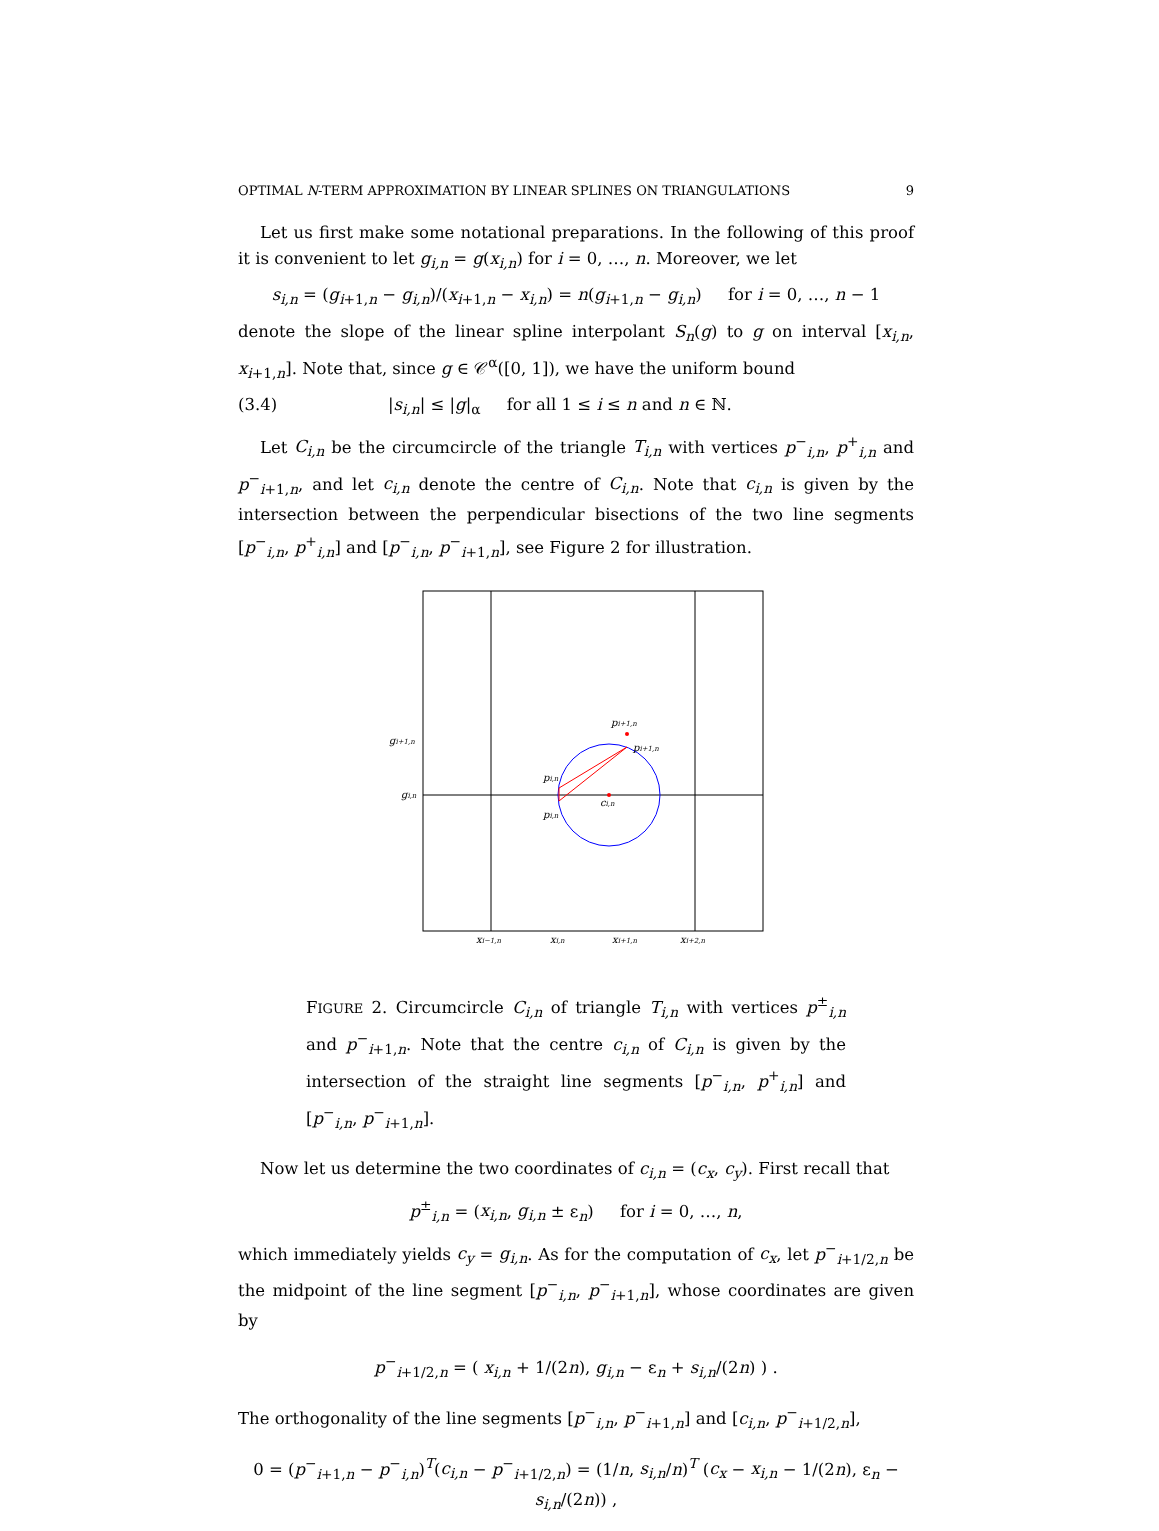OPTIMAL N-TERM APPROXIMATION BY LINEAR SPLINES ON TRIANGULATIONS 9
Let us first make some notational preparations. In the following of this proof it is convenient to let g<sub>i,n</sub> = g(x<sub>i,n</sub>) for i = 0, …, n. Moreover, we let
s<sub>i,n</sub> = (g<sub>i+1,n</sub> − g<sub>i,n</sub>)/(x<sub>i+1,n</sub> − x<sub>i,n</sub>) = n(g<sub>i+1,n</sub> − g<sub>i,n</sub>) for i = 0, …, n − 1
denote the slope of the linear spline interpolant S<sub>n</sub>(g) to g on interval [x<sub>i,n</sub>, x<sub>i+1,n</sub>]. Note that, since g ∈ 𝒞<sup>α</sup>([0, 1]), we have the uniform bound
(3.4) |s<sub>i,n</sub>| ≤ |g|<sub>α</sub> for all 1 ≤ i ≤ n and n ∈ ℕ.
Let C<sub>i,n</sub> be the circumcircle of the triangle T<sub>i,n</sub> with vertices p<sup>−</sup><sub>i,n</sub>, p<sup>+</sup><sub>i,n</sub> and p<sup>−</sup><sub>i+1,n</sub>, and let c<sub>i,n</sub> denote the centre of C<sub>i,n</sub>. Note that c<sub>i,n</sub> is given by the intersection between the perpendicular bisections of the two line segments [p<sup>−</sup><sub>i,n</sub>, p<sup>+</sup><sub>i,n</sub>] and [p<sup>−</sup><sub>i,n</sub>, p<sup>−</sup><sub>i+1,n</sub>], see Figure 2 for illustration.
gi+1,n
gi,n
pi+1,n
pi+1,n
pi,n
pi,n
ci,n
xi−1,n
xi,n
xi+1,n
xi+2,n
FIGURE 2. Circumcircle C<sub>i,n</sub> of triangle T<sub>i,n</sub> with vertices p<sup>±</sup><sub>i,n</sub> and p<sup>−</sup><sub>i+1,n</sub>. Note that the centre c<sub>i,n</sub> of C<sub>i,n</sub> is given by the intersection of the straight line segments [p<sup>−</sup><sub>i,n</sub>, p<sup>+</sup><sub>i,n</sub>] and [p<sup>−</sup><sub>i,n</sub>, p<sup>−</sup><sub>i+1,n</sub>].
Now let us determine the two coordinates of c<sub>i,n</sub> = (c<sub>x</sub>, c<sub>y</sub>). First recall that
p<sup>±</sup><sub>i,n</sub> = (x<sub>i,n</sub>, g<sub>i,n</sub> ± ε<sub>n</sub>) for i = 0, …, n,
which immediately yields c<sub>y</sub> = g<sub>i,n</sub>. As for the computation of c<sub>x</sub>, let p<sup>−</sup><sub>i+1/2,n</sub> be the midpoint of the line segment [p<sup>−</sup><sub>i,n</sub>, p<sup>−</sup><sub>i+1,n</sub>], whose coordinates are given by
p<sup>−</sup><sub>i+1/2,n</sub> = ( x<sub>i,n</sub> + 1/(2n), g<sub>i,n</sub> − ε<sub>n</sub> + s<sub>i,n</sub>/(2n) ) .
The orthogonality of the line segments [p<sup>−</sup><sub>i,n</sub>, p<sup>−</sup><sub>i+1,n</sub>] and [c<sub>i,n</sub>, p<sup>−</sup><sub>i+1/2,n</sub>],
0 = (p<sup>−</sup><sub>i+1,n</sub> − p<sup>−</sup><sub>i,n</sub>)<sup>T</sup>(c<sub>i,n</sub> − p<sup>−</sup><sub>i+1/2,n</sub>) = (1/n, s<sub>i,n</sub>/n)<sup>T</sup> (c<sub>x</sub> − x<sub>i,n</sub> − 1/(2n), ε<sub>n</sub> − s<sub>i,n</sub>/(2n)) ,